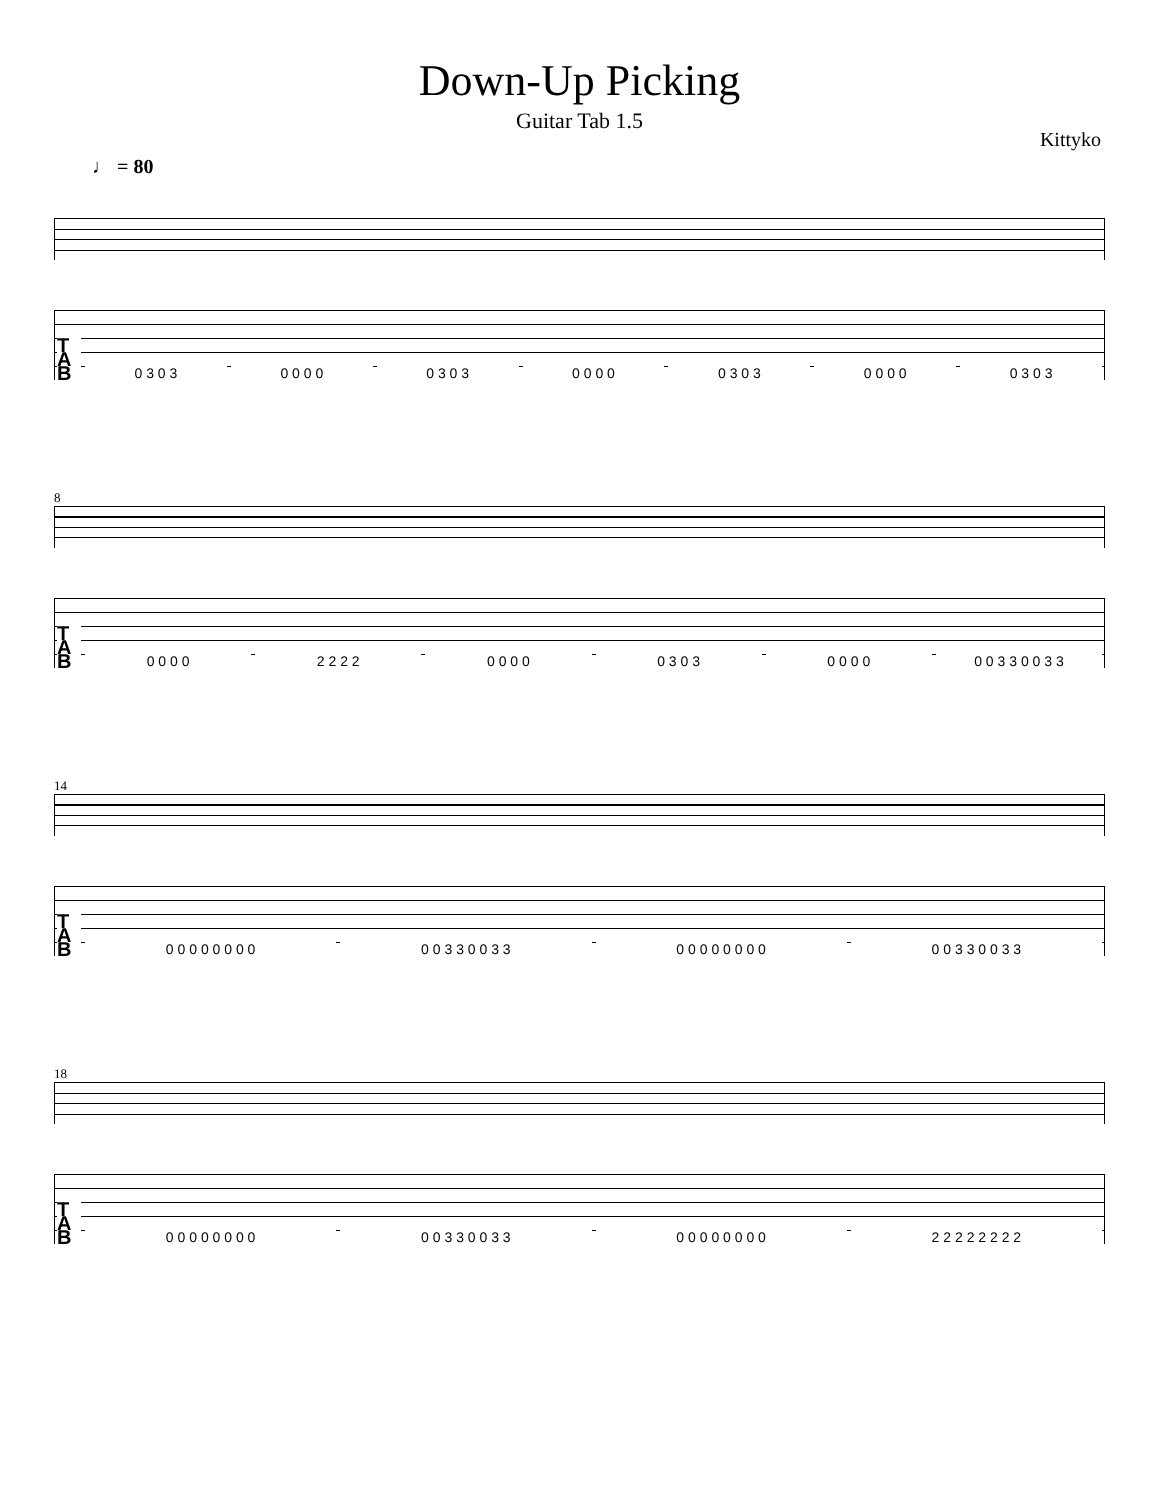Down-Up Picking
Guitar Tab 1.5
Kittyko
♩ = 80
T A B 0 3 0 3 0 0 0 0 0 3 0 3 0 0 0 0 0 3 0 3 0 0 0 0 0 3 0 3
8
T A B 0 0 0 0 2 2 2 2 0 0 0 0 0 3 0 3 0 0 0 0 0 0 3 3 0 0 3 3
14
T A B 0 0 0 0 0 0 0 0 0 0 3 3 0 0 3 3 0 0 0 0 0 0 0 0 0 0 3 3 0 0 3 3
18
T A B 0 0 0 0 0 0 0 0 0 0 3 3 0 0 3 3 0 0 0 0 0 0 0 0 2 2 2 2 2 2 2 2